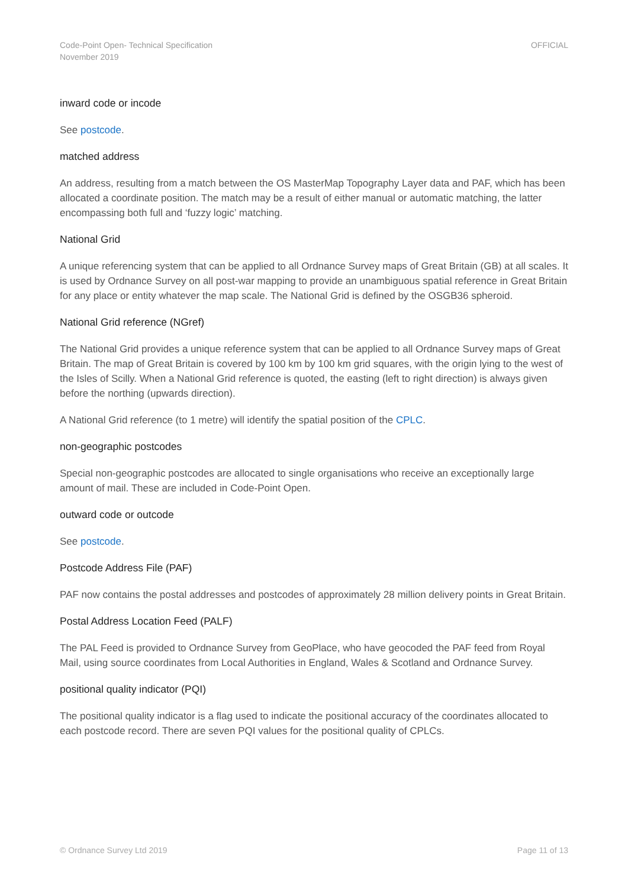Code-Point Open- Technical Specification
November 2019
OFFICIAL
inward code or incode
See postcode.
matched address
An address, resulting from a match between the OS MasterMap Topography Layer data and PAF, which has been allocated a coordinate position. The match may be a result of either manual or automatic matching, the latter encompassing both full and ‘fuzzy logic’ matching.
National Grid
A unique referencing system that can be applied to all Ordnance Survey maps of Great Britain (GB) at all scales. It is used by Ordnance Survey on all post-war mapping to provide an unambiguous spatial reference in Great Britain for any place or entity whatever the map scale. The National Grid is defined by the OSGB36 spheroid.
National Grid reference (NGref)
The National Grid provides a unique reference system that can be applied to all Ordnance Survey maps of Great Britain. The map of Great Britain is covered by 100 km by 100 km grid squares, with the origin lying to the west of the Isles of Scilly. When a National Grid reference is quoted, the easting (left to right direction) is always given before the northing (upwards direction).
A National Grid reference (to 1 metre) will identify the spatial position of the CPLC.
non-geographic postcodes
Special non-geographic postcodes are allocated to single organisations who receive an exceptionally large amount of mail. These are included in Code-Point Open.
outward code or outcode
See postcode.
Postcode Address File (PAF)
PAF now contains the postal addresses and postcodes of approximately 28 million delivery points in Great Britain.
Postal Address Location Feed (PALF)
The PAL Feed is provided to Ordnance Survey from GeoPlace, who have geocoded the PAF feed from Royal Mail, using source coordinates from Local Authorities in England, Wales & Scotland and Ordnance Survey.
positional quality indicator (PQI)
The positional quality indicator is a flag used to indicate the positional accuracy of the coordinates allocated to each postcode record. There are seven PQI values for the positional quality of CPLCs.
© Ordnance Survey Ltd 2019 Page 11 of 13